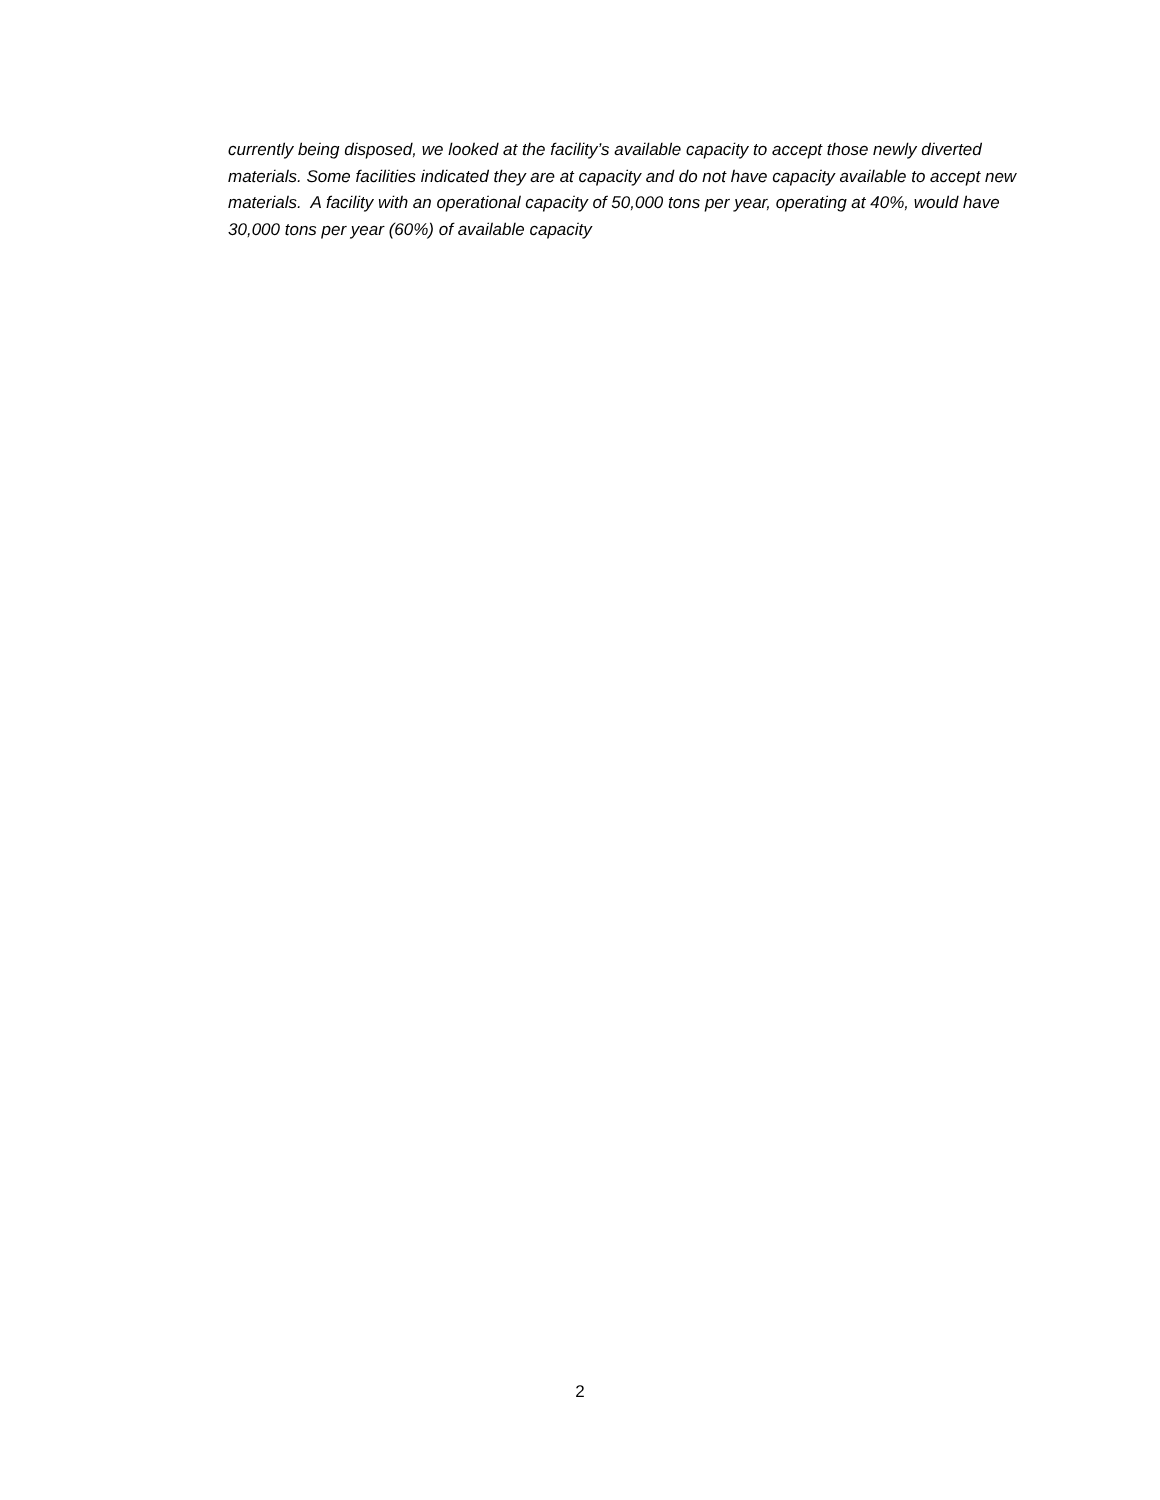currently being disposed, we looked at the facility’s available capacity to accept those newly diverted materials. Some facilities indicated they are at capacity and do not have capacity available to accept new materials. A facility with an operational capacity of 50,000 tons per year, operating at 40%, would have 30,000 tons per year (60%) of available capacity
2